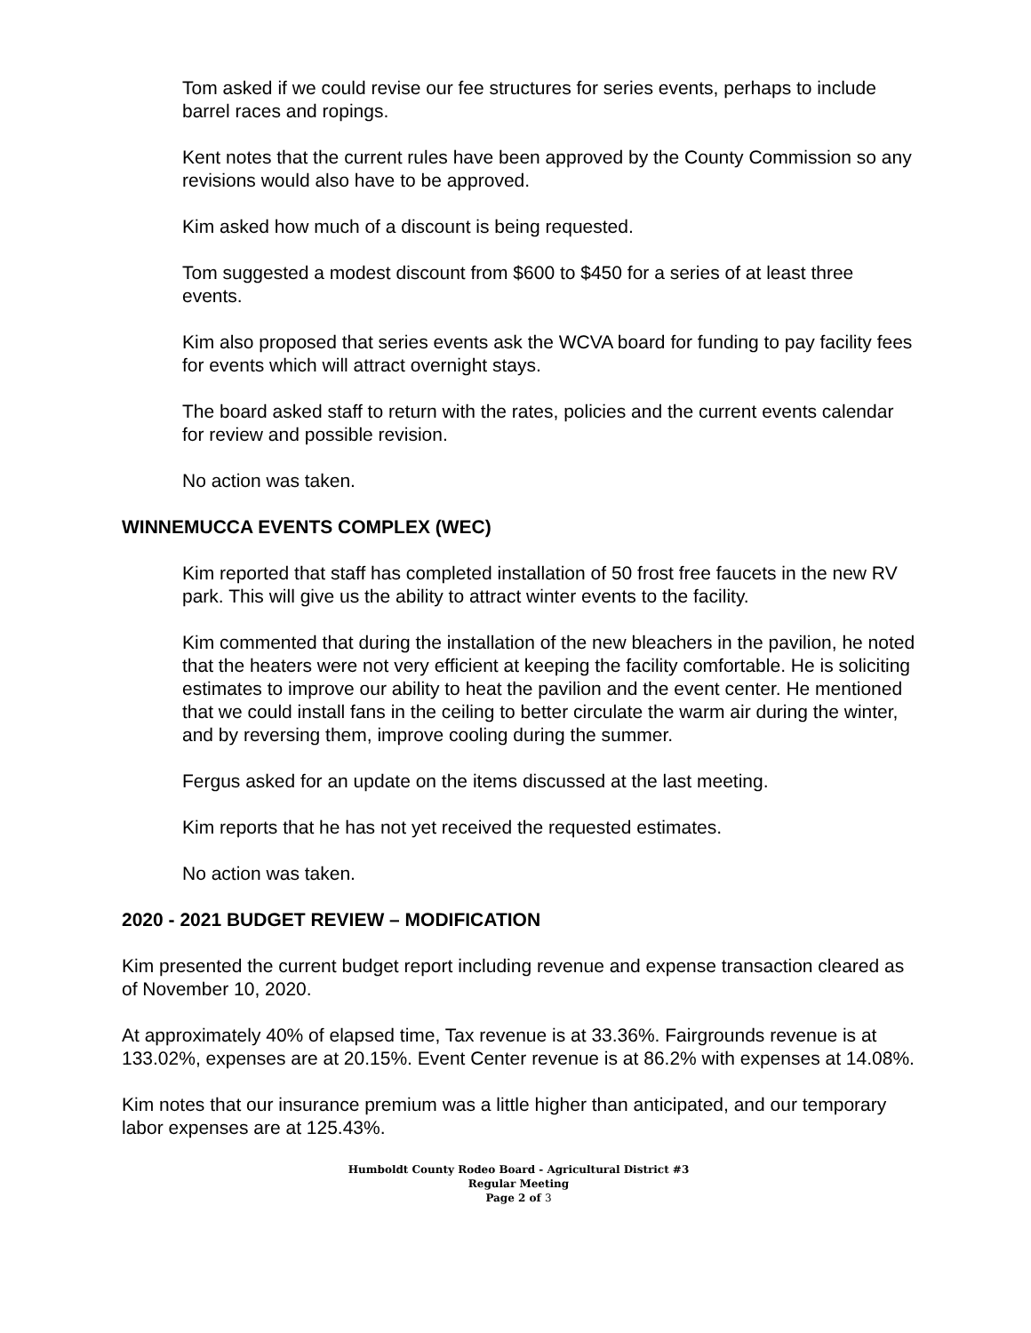Tom asked if we could revise our fee structures for series events, perhaps to include barrel races and ropings.
Kent notes that the current rules have been approved by the County Commission so any revisions would also have to be approved.
Kim asked how much of a discount is being requested.
Tom suggested a modest discount from $600 to $450 for a series of at least three events.
Kim also proposed that series events ask the WCVA board for funding to pay facility fees for events which will attract overnight stays.
The board asked staff to return with the rates, policies and the current events calendar for review and possible revision.
No action was taken.
WINNEMUCCA EVENTS COMPLEX (WEC)
Kim reported that staff has completed installation of 50 frost free faucets in the new RV park. This will give us the ability to attract winter events to the facility.
Kim commented that during the installation of the new bleachers in the pavilion, he noted that the heaters were not very efficient at keeping the facility comfortable. He is soliciting estimates to improve our ability to heat the pavilion and the event center. He mentioned that we could install fans in the ceiling to better circulate the warm air during the winter, and by reversing them, improve cooling during the summer.
Fergus asked for an update on the items discussed at the last meeting.
Kim reports that he has not yet received the requested estimates.
No action was taken.
2020 - 2021 BUDGET REVIEW – MODIFICATION
Kim presented the current budget report including revenue and expense transaction cleared as of November 10, 2020.
At approximately 40% of elapsed time, Tax revenue is at 33.36%. Fairgrounds revenue is at 133.02%, expenses are at 20.15%. Event Center revenue is at 86.2% with expenses at 14.08%.
Kim notes that our insurance premium was a little higher than anticipated, and our temporary labor expenses are at 125.43%.
Humboldt County Rodeo Board - Agricultural District #3
Regular Meeting
Page 2 of 3